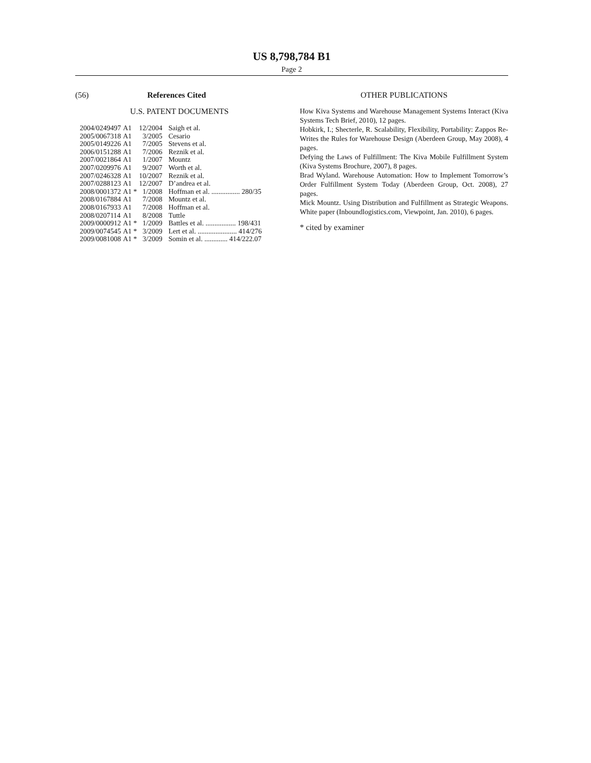US 8,798,784 B1
Page 2
(56) References Cited
U.S. PATENT DOCUMENTS
| 2004/0249497 | A1 | 12/2004 | Saigh et al. |
| 2005/0067318 | A1 | 3/2005 | Cesario |
| 2005/0149226 | A1 | 7/2005 | Stevens et al. |
| 2006/0151288 | A1 | 7/2006 | Reznik et al. |
| 2007/0021864 | A1 | 1/2007 | Mountz |
| 2007/0209976 | A1 | 9/2007 | Worth et al. |
| 2007/0246328 | A1 | 10/2007 | Reznik et al. |
| 2007/0288123 | A1 | 12/2007 | D’andrea et al. |
| 2008/0001372 | A1 * | 1/2008 | Hoffman et al. ................ 280/35 |
| 2008/0167884 | A1 | 7/2008 | Mountz et al. |
| 2008/0167933 | A1 | 7/2008 | Hoffman et al. |
| 2008/0207114 | A1 | 8/2008 | Tuttle |
| 2009/0000912 | A1 * | 1/2009 | Battles et al. ................. 198/431 |
| 2009/0074545 | A1 * | 3/2009 | Lert et al. ...................... 414/276 |
| 2009/0081008 | A1 * | 3/2009 | Somin et al. ............. 414/222.07 |
OTHER PUBLICATIONS
How Kiva Systems and Warehouse Management Systems Interact (Kiva Systems Tech Brief, 2010), 12 pages.
Hobkirk, I.; Shecterle, R. Scalability, Flexibility, Portability: Zappos Re-Writes the Rules for Warehouse Design (Aberdeen Group, May 2008), 4 pages.
Defying the Laws of Fulfillment: The Kiva Mobile Fulfillment System (Kiva Systems Brochure, 2007), 8 pages.
Brad Wyland. Warehouse Automation: How to Implement Tomorrow’s Order Fulfillment System Today (Aberdeen Group, Oct. 2008), 27 pages.
Mick Mountz. Using Distribution and Fulfillment as Strategic Weapons. White paper (Inboundlogistics.com, Viewpoint, Jan. 2010), 6 pages.
* cited by examiner